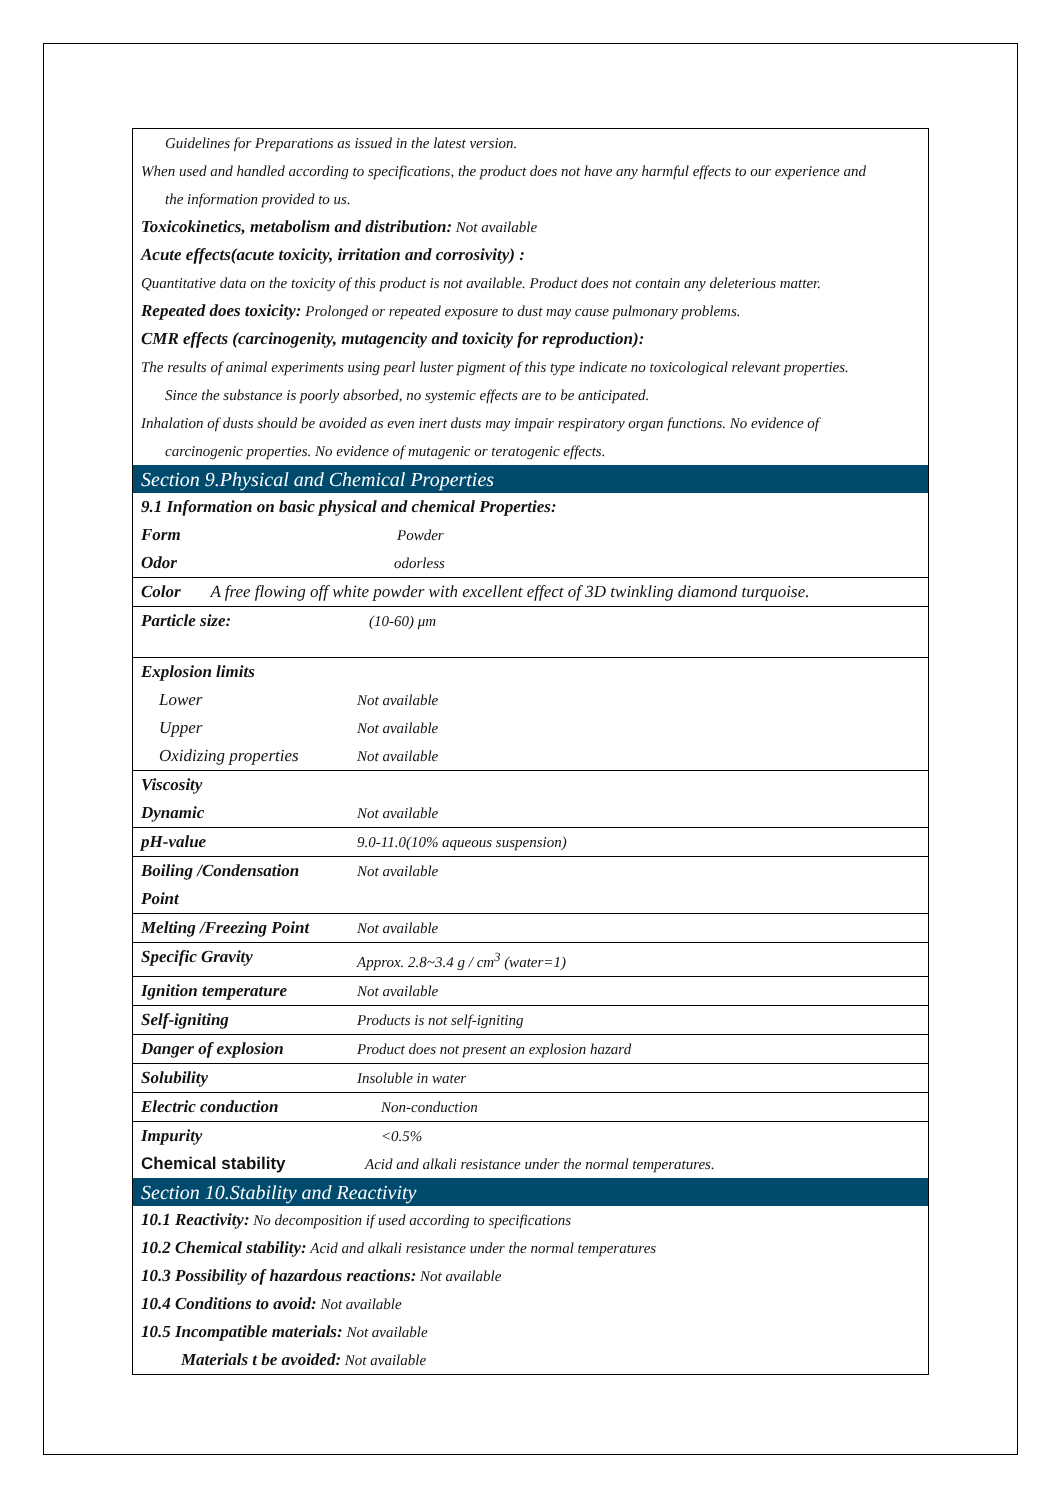Guidelines for Preparations as issued in the latest version.
When used and handled according to specifications, the product does not have any harmful effects to our experience and
the information provided to us.
Toxicokinetics, metabolism and distribution: Not available
Acute effects(acute toxicity, irritation and corrosivity) :
Quantitative data on the toxicity of this product is not available. Product does not contain any deleterious matter.
Repeated does toxicity: Prolonged or repeated exposure to dust may cause pulmonary problems.
CMR effects (carcinogenity, mutagencity and toxicity for reproduction):
The results of animal experiments using pearl luster pigment of this type indicate no toxicological relevant properties.
Since the substance is poorly absorbed, no systemic effects are to be anticipated.
Inhalation of dusts should be avoided as even inert dusts may impair respiratory organ functions. No evidence of
carcinogenic properties. No evidence of mutagenic or teratogenic effects.
Section 9.Physical and Chemical Properties
| 9.1 Information on basic physical and chemical Properties: | |
| Form | Powder |
| Odor | odorless |
| Color A free flowing off white powder with excellent effect of 3D twinkling diamond turquoise. | |
| Particle size: | (10-60) μm |
| Explosion limits | |
| Lower | Not available |
| Upper | Not available |
| Oxidizing properties | Not available |
| Viscosity | |
| Dynamic | Not available |
| pH-value | 9.0-11.0(10% aqueous suspension) |
| Boiling /Condensation Point | Not available |
| Melting /Freezing Point | Not available |
| Specific Gravity | Approx. 2.8~3.4 g / cm<sup>3</sup> (water=1) |
| Ignition temperature | Not available |
| Self-igniting | Products is not self-igniting |
| Danger of explosion | Product does not present an explosion hazard |
| Solubility | Insoluble in water |
| Electric conduction | Non-conduction |
| Impurity | <0.5% |
| Chemical stability | Acid and alkali resistance under the normal temperatures. |
Section 10.Stability and Reactivity
10.1 Reactivity: No decomposition if used according to specifications
10.2 Chemical stability: Acid and alkali resistance under the normal temperatures
10.3 Possibility of hazardous reactions: Not available
10.4 Conditions to avoid: Not available
10.5 Incompatible materials: Not available
Materials t be avoided: Not available